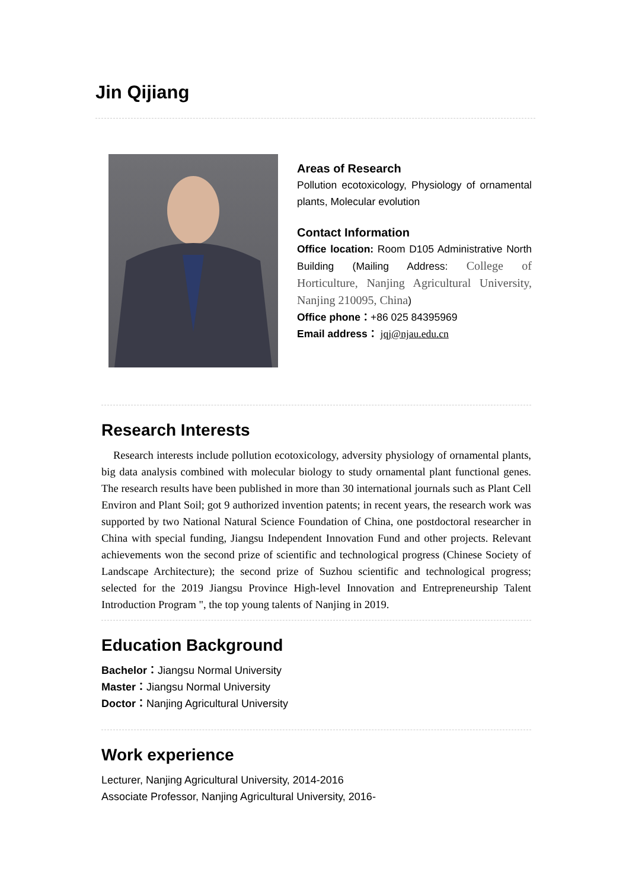Jin Qijiang
Areas of Research
Pollution ecotoxicology, Physiology of ornamental plants, Molecular evolution
Contact Information
Office location: Room D105 Administrative North Building (Mailing Address: College of Horticulture, Nanjing Agricultural University, Nanjing 210095, China)
Office phone：+86 025 84395969
Email address： jqj@njau.edu.cn
Research Interests
Research interests include pollution ecotoxicology, adversity physiology of ornamental plants, big data analysis combined with molecular biology to study ornamental plant functional genes. The research results have been published in more than 30 international journals such as Plant Cell Environ and Plant Soil; got 9 authorized invention patents; in recent years, the research work was supported by two National Natural Science Foundation of China, one postdoctoral researcher in China with special funding, Jiangsu Independent Innovation Fund and other projects. Relevant achievements won the second prize of scientific and technological progress (Chinese Society of Landscape Architecture); the second prize of Suzhou scientific and technological progress; selected for the 2019 Jiangsu Province High-level Innovation and Entrepreneurship Talent Introduction Program ", the top young talents of Nanjing in 2019.
Education Background
Bachelor：Jiangsu Normal University
Master：Jiangsu Normal University
Doctor：Nanjing Agricultural University
Work experience
Lecturer, Nanjing Agricultural University, 2014-2016
Associate Professor, Nanjing Agricultural University, 2016-